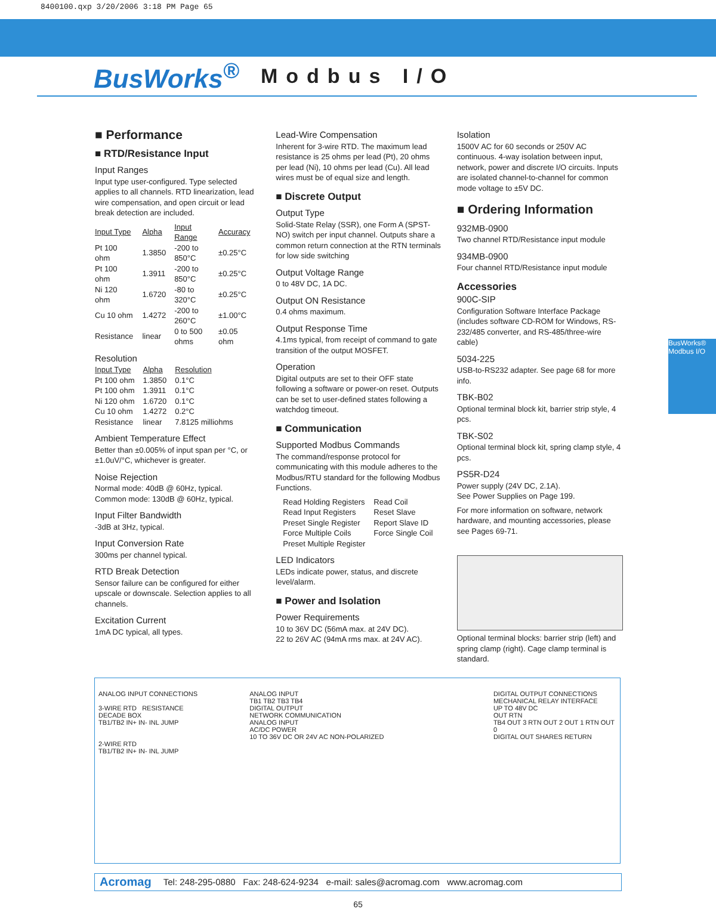8400100.qxp 3/20/2006 3:18 PM Page 65
BusWorks<sup>®</sup>
Modbus I/O
BusWorks® Modbus I/O
■ Performance
■ RTD/Resistance Input
Input Ranges
Input type user-configured. Type selected applies to all channels. RTD linearization, lead wire compensation, and open circuit or lead break detection are included.
| Input Type | Alpha | Input Range | Accuracy |
| --- | --- | --- | --- |
| Pt 100 ohm | 1.3850 | -200 to 850°C | ±0.25°C |
| Pt 100 ohm | 1.3911 | -200 to 850°C | ±0.25°C |
| Ni 120 ohm | 1.6720 | -80 to 320°C | ±0.25°C |
| Cu 10 ohm | 1.4272 | -200 to 260°C | ±1.00°C |
| Resistance | linear | 0 to 500 ohms | ±0.05 ohm |
Resolution
| Input Type | Alpha | Resolution |
| --- | --- | --- |
| Pt 100 ohm | 1.3850 | 0.1°C |
| Pt 100 ohm | 1.3911 | 0.1°C |
| Ni 120 ohm | 1.6720 | 0.1°C |
| Cu 10 ohm | 1.4272 | 0.2°C |
| Resistance | linear | 7.8125 milliohms |
Ambient Temperature Effect
Better than ±0.005% of input span per °C, or ±1.0uV/°C, whichever is greater.
Noise Rejection
Normal mode: 40dB @ 60Hz, typical.
Common mode: 130dB @ 60Hz, typical.
Input Filter Bandwidth
-3dB at 3Hz, typical.
Input Conversion Rate
300ms per channel typical.
RTD Break Detection
Sensor failure can be configured for either upscale or downscale. Selection applies to all channels.
Excitation Current
1mA DC typical, all types.
Lead-Wire Compensation
Inherent for 3-wire RTD. The maximum lead resistance is 25 ohms per lead (Pt), 20 ohms per lead (Ni), 10 ohms per lead (Cu). All lead wires must be of equal size and length.
■ Discrete Output
Output Type
Solid-State Relay (SSR), one Form A (SPST-NO) switch per input channel. Outputs share a common return connection at the RTN terminals for low side switching
Output Voltage Range
0 to 48V DC, 1A DC.
Output ON Resistance
0.4 ohms maximum.
Output Response Time
4.1ms typical, from receipt of command to gate transition of the output MOSFET.
Operation
Digital outputs are set to their OFF state following a software or power-on reset. Outputs can be set to user-defined states following a watchdog timeout.
■ Communication
Supported Modbus Commands
The command/response protocol for communicating with this module adheres to the Modbus/RTU standard for the following Modbus Functions.
| Read Holding Registers | Read Coil |
| Read Input Registers | Reset Slave |
| Preset Single Register | Report Slave ID |
| Force Multiple Coils | Force Single Coil |
| Preset Multiple Register | |
LED Indicators
LEDs indicate power, status, and discrete level/alarm.
■ Power and Isolation
Power Requirements
10 to 36V DC (56mA max. at 24V DC).
22 to 26V AC (94mA rms max. at 24V AC).
Isolation
1500V AC for 60 seconds or 250V AC continuous. 4-way isolation between input, network, power and discrete I/O circuits. Inputs are isolated channel-to-channel for common mode voltage to ±5V DC.
■ Ordering Information
932MB-0900
Two channel RTD/Resistance input module
934MB-0900
Four channel RTD/Resistance input module
Accessories
900C-SIP
Configuration Software Interface Package (includes software CD-ROM for Windows, RS-232/485 converter, and RS-485/three-wire cable)
5034-225
USB-to-RS232 adapter. See page 68 for more info.
TBK-B02
Optional terminal block kit, barrier strip style, 4 pcs.
TBK-S02
Optional terminal block kit, spring clamp style, 4 pcs.
PS5R-D24
Power supply (24V DC, 2.1A).
See Power Supplies on Page 199.
For more information on software, network hardware, and mounting accessories, please see Pages 69-71.
Optional terminal blocks: barrier strip (left) and spring clamp (right). Cage clamp terminal is standard.
ANALOG INPUT CONNECTIONS
3-WIRE RTD RESISTANCE
DECADE BOX
TB1/TB2 IN+ IN- INL JUMP
2-WIRE RTD
TB1/TB2 IN+ IN- INL JUMP
ANALOG INPUT
TB1 TB2 TB3 TB4
DIGITAL OUTPUT
NETWORK COMMUNICATION
ANALOG INPUT
AC/DC POWER
10 TO 36V DC OR 24V AC NON-POLARIZED
DIGITAL OUTPUT CONNECTIONS
MECHANICAL RELAY INTERFACE
UP TO 48V DC
OUT RTN
TB4 OUT 3 RTN OUT 2 OUT 1 RTN OUT 0
DIGITAL OUT SHARES RETURN
Acromag Tel: 248-295-0880 Fax: 248-624-9234 e-mail: sales@acromag.com www.acromag.com
65